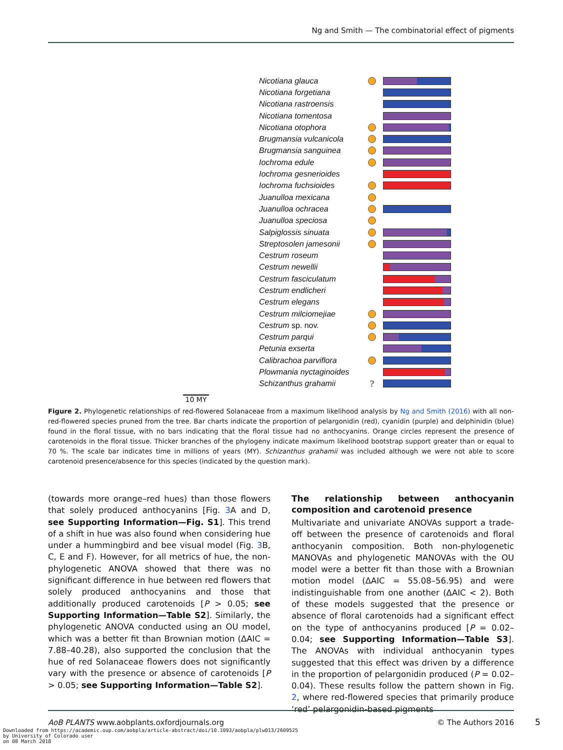Ng and Smith — The combinatorial effect of pigments
Nicotiana glauca
Nicotiana forgetiana
Nicotiana rastroensis
Nicotiana tomentosa
Nicotiana otophora
Brugmansia vulcanicola
Brugmansia sanguinea
Iochroma edule
Iochroma gesnerioides
Iochroma fuchsioides
Juanulloa mexicana
Juanulloa ochracea
Juanulloa speciosa
Salpiglossis sinuata
Streptosolen jamesonii
Cestrum roseum
Cestrum newellii
Cestrum fasciculatum
Cestrum endlicheri
Cestrum elegans
Cestrum milciomejiae
Cestrum sp. nov.
Cestrum parqui
Petunia exserta
Calibrachoa parviflora
Plowmania nyctaginoides
Schizanthus grahamii?
10 MY
Figure 2. Phylogenetic relationships of red-flowered Solanaceae from a maximum likelihood analysis by Ng and Smith (2016) with all non-red-flowered species pruned from the tree. Bar charts indicate the proportion of pelargonidin (red), cyanidin (purple) and delphinidin (blue) found in the floral tissue, with no bars indicating that the floral tissue had no anthocyanins. Orange circles represent the presence of carotenoids in the floral tissue. Thicker branches of the phylogeny indicate maximum likelihood bootstrap support greater than or equal to 70 %. The scale bar indicates time in millions of years (MY). Schizanthus grahamii was included although we were not able to score carotenoid presence/absence for this species (indicated by the question mark).
(towards more orange–red hues) than those flowers that solely produced anthocyanins [Fig. 3 A and D, see Supporting Information—Fig. S1]. This trend of a shift in hue was also found when considering hue under a hummingbird and bee visual model (Fig. 3 B, C, E and F). However, for all metrics of hue, the non-phylogenetic ANOVA showed that there was no significant difference in hue between red flowers that solely produced anthocyanins and those that additionally produced carotenoids [P > 0.05; see Supporting Information—Table S2]. Similarly, the phylogenetic ANOVA conducted using an OU model, which was a better fit than Brownian motion (ΔAIC = 7.88–40.28), also supported the conclusion that the hue of red Solanaceae flowers does not significantly vary with the presence or absence of carotenoids [P > 0.05; see Supporting Information—Table S2].
The relationship between anthocyanin composition and carotenoid presence
Multivariate and univariate ANOVAs support a trade-off between the presence of carotenoids and floral anthocyanin composition. Both non-phylogenetic MANOVAs and phylogenetic MANOVAs with the OU model were a better fit than those with a Brownian motion model (ΔAIC = 55.08–56.95) and were indistinguishable from one another (ΔAIC < 2). Both of these models suggested that the presence or absence of floral carotenoids had a significant effect on the type of anthocyanins produced [P = 0.02–0.04; see Supporting Information—Table S3]. The ANOVAs with individual anthocyanin types suggested that this effect was driven by a difference in the proportion of pelargonidin produced (P = 0.02–0.04). These results follow the pattern shown in Fig. 2, where red-flowered species that primarily produce ‘red’ pelargonidin-based pigments
AoB PLANTS www.aobplants.oxfordjournals.org © The Authors 2016
5
Downloaded from https://academic.oup.com/aobpla/article-abstract/doi/10.1093/aobpla/plw013/2609525
by University of Colorado user
on 08 March 2018